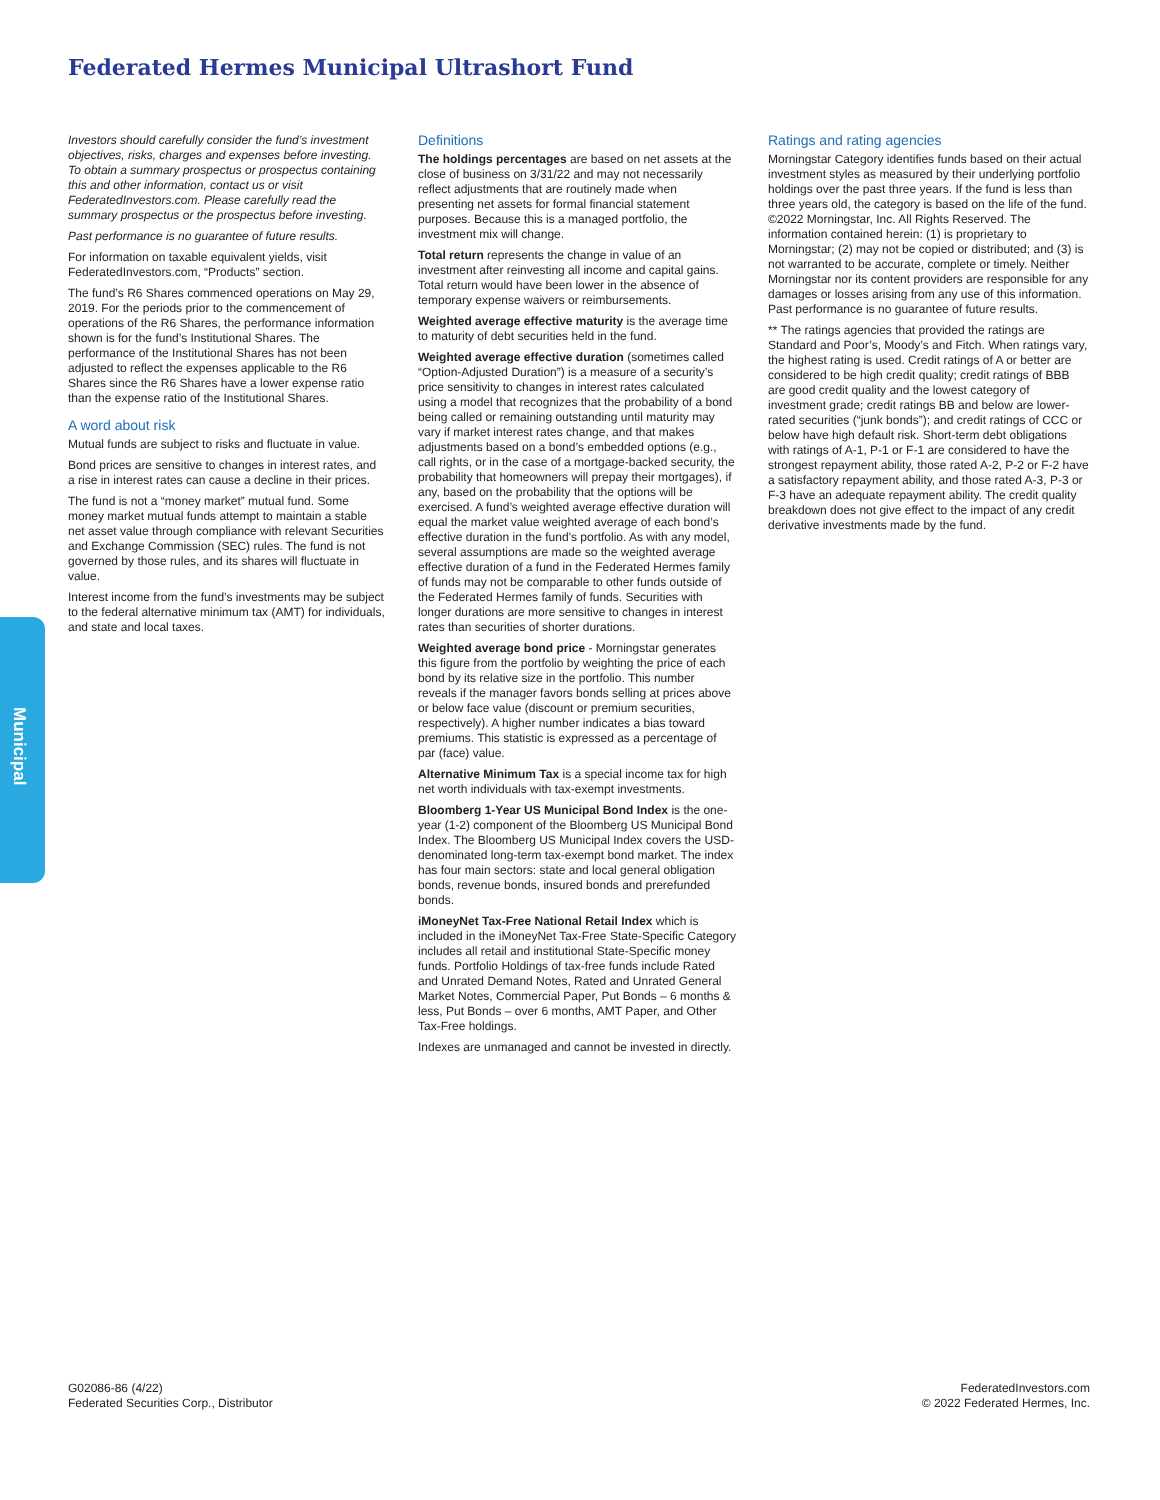Federated Hermes Municipal Ultrashort Fund
Municipal
Investors should carefully consider the fund’s investment objectives, risks, charges and expenses before investing. To obtain a summary prospectus or prospectus containing this and other information, contact us or visit FederatedInvestors.com. Please carefully read the summary prospectus or the prospectus before investing.
Past performance is no guarantee of future results.
For information on taxable equivalent yields, visit FederatedInvestors.com, “Products” section.
The fund’s R6 Shares commenced operations on May 29, 2019. For the periods prior to the commencement of operations of the R6 Shares, the performance information shown is for the fund’s Institutional Shares. The performance of the Institutional Shares has not been adjusted to reflect the expenses applicable to the R6 Shares since the R6 Shares have a lower expense ratio than the expense ratio of the Institutional Shares.
A word about risk
Mutual funds are subject to risks and fluctuate in value.
Bond prices are sensitive to changes in interest rates, and a rise in interest rates can cause a decline in their prices.
The fund is not a “money market” mutual fund. Some money market mutual funds attempt to maintain a stable net asset value through compliance with relevant Securities and Exchange Commission (SEC) rules. The fund is not governed by those rules, and its shares will fluctuate in value.
Interest income from the fund’s investments may be subject to the federal alternative minimum tax (AMT) for individuals, and state and local taxes.
Definitions
The holdings percentages are based on net assets at the close of business on 3/31/22 and may not necessarily reflect adjustments that are routinely made when presenting net assets for formal financial statement purposes. Because this is a managed portfolio, the investment mix will change.
Total return represents the change in value of an investment after reinvesting all income and capital gains. Total return would have been lower in the absence of temporary expense waivers or reimbursements.
Weighted average effective maturity is the average time to maturity of debt securities held in the fund.
Weighted average effective duration (sometimes called “Option-Adjusted Duration”) is a measure of a security’s price sensitivity to changes in interest rates calculated using a model that recognizes that the probability of a bond being called or remaining outstanding until maturity may vary if market interest rates change, and that makes adjustments based on a bond’s embedded options (e.g., call rights, or in the case of a mortgage-backed security, the probability that homeowners will prepay their mortgages), if any, based on the probability that the options will be exercised. A fund’s weighted average effective duration will equal the market value weighted average of each bond’s effective duration in the fund’s portfolio. As with any model, several assumptions are made so the weighted average effective duration of a fund in the Federated Hermes family of funds may not be comparable to other funds outside of the Federated Hermes family of funds. Securities with longer durations are more sensitive to changes in interest rates than securities of shorter durations.
Weighted average bond price - Morningstar generates this figure from the portfolio by weighting the price of each bond by its relative size in the portfolio. This number reveals if the manager favors bonds selling at prices above or below face value (discount or premium securities, respectively). A higher number indicates a bias toward premiums. This statistic is expressed as a percentage of par (face) value.
Alternative Minimum Tax is a special income tax for high net worth individuals with tax-exempt investments.
Bloomberg 1-Year US Municipal Bond Index is the one-year (1-2) component of the Bloomberg US Municipal Bond Index. The Bloomberg US Municipal Index covers the USD-denominated long-term tax-exempt bond market. The index has four main sectors: state and local general obligation bonds, revenue bonds, insured bonds and prerefunded bonds.
iMoneyNet Tax-Free National Retail Index which is included in the iMoneyNet Tax-Free State-Specific Category includes all retail and institutional State-Specific money funds. Portfolio Holdings of tax-free funds include Rated and Unrated Demand Notes, Rated and Unrated General Market Notes, Commercial Paper, Put Bonds – 6 months & less, Put Bonds – over 6 months, AMT Paper, and Other Tax-Free holdings.
Indexes are unmanaged and cannot be invested in directly.
Ratings and rating agencies
Morningstar Category identifies funds based on their actual investment styles as measured by their underlying portfolio holdings over the past three years. If the fund is less than three years old, the category is based on the life of the fund. ©2022 Morningstar, Inc. All Rights Reserved. The information contained herein: (1) is proprietary to Morningstar; (2) may not be copied or distributed; and (3) is not warranted to be accurate, complete or timely. Neither Morningstar nor its content providers are responsible for any damages or losses arising from any use of this information. Past performance is no guarantee of future results.
** The ratings agencies that provided the ratings are Standard and Poor’s, Moody’s and Fitch. When ratings vary, the highest rating is used. Credit ratings of A or better are considered to be high credit quality; credit ratings of BBB are good credit quality and the lowest category of investment grade; credit ratings BB and below are lower-rated securities (“junk bonds”); and credit ratings of CCC or below have high default risk. Short-term debt obligations with ratings of A-1, P-1 or F-1 are considered to have the strongest repayment ability, those rated A-2, P-2 or F-2 have a satisfactory repayment ability, and those rated A-3, P-3 or F-3 have an adequate repayment ability. The credit quality breakdown does not give effect to the impact of any credit derivative investments made by the fund.
G02086-86 (4/22)
Federated Securities Corp., Distributor
FederatedInvestors.com
© 2022 Federated Hermes, Inc.